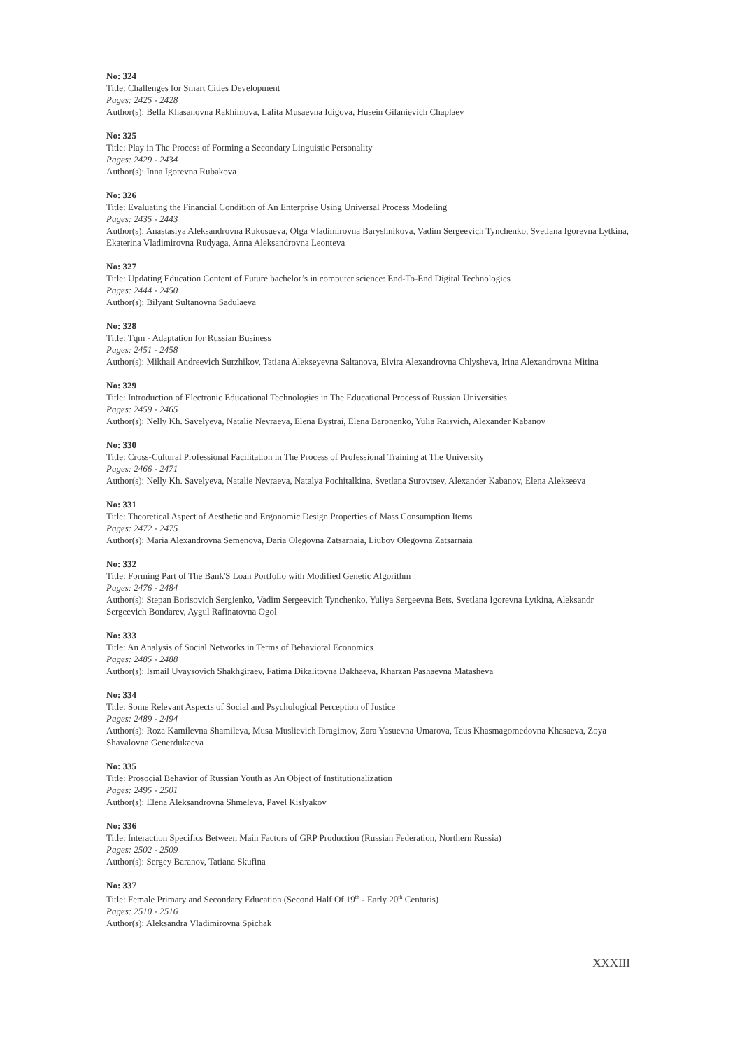No: 324
Title: Challenges for Smart Cities Development
Pages: 2425 - 2428
Author(s): Bella Khasanovna Rakhimova, Lalita Musaevna Idigova, Husein Gilanievich Chaplaev
No: 325
Title: Play in The Process of Forming a Secondary Linguistic Personality
Pages: 2429 - 2434
Author(s): Inna Igorevna Rubakova
No: 326
Title: Evaluating the Financial Condition of An Enterprise Using Universal Process Modeling
Pages: 2435 - 2443
Author(s): Anastasiya Aleksandrovna Rukosueva, Olga Vladimirovna Baryshnikova, Vadim Sergeevich Tynchenko, Svetlana Igorevna Lytkina, Ekaterina Vladimirovna Rudyaga, Anna Aleksandrovna Leonteva
No: 327
Title: Updating Education Content of Future bachelor’s in computer science: End-To-End Digital Technologies
Pages: 2444 - 2450
Author(s): Bilyant Sultanovna Sadulaeva
No: 328
Title: Tqm - Adaptation for Russian Business
Pages: 2451 - 2458
Author(s): Mikhail Andreevich Surzhikov, Tatiana Alekseyevna Saltanova, Elvira Alexandrovna Chlysheva, Irina Alexandrovna Mitina
No: 329
Title: Introduction of Electronic Educational Technologies in The Educational Process of Russian Universities
Pages: 2459 - 2465
Author(s): Nelly Kh. Savelyeva, Natalie Nevraeva, Elena Bystrai, Elena Baronenko, Yulia Raisvich, Alexander Kabanov
No: 330
Title: Cross-Cultural Professional Facilitation in The Process of Professional Training at The University
Pages: 2466 - 2471
Author(s): Nelly Kh. Savelyeva, Natalie Nevraeva, Natalya Pochitalkina, Svetlana Surovtsev, Alexander Kabanov, Elena Alekseeva
No: 331
Title: Theoretical Aspect of Aesthetic and Ergonomic Design Properties of Mass Consumption Items
Pages: 2472 - 2475
Author(s): Maria Alexandrovna Semenova, Daria Olegovna Zatsarnaia, Liubov Olegovna Zatsarnaia
No: 332
Title: Forming Part of The Bank'S Loan Portfolio with Modified Genetic Algorithm
Pages: 2476 - 2484
Author(s): Stepan Borisovich Sergienko, Vadim Sergeevich Tynchenko, Yuliya Sergeevna Bets, Svetlana Igorevna Lytkina, Aleksandr Sergeevich Bondarev, Aygul Rafinatovna Ogol
No: 333
Title: An Analysis of Social Networks in Terms of Behavioral Economics
Pages: 2485 - 2488
Author(s): Ismail Uvaysovich Shakhgiraev, Fatima Dikalitovna Dakhaeva, Kharzan Pashaevna Matasheva
No: 334
Title: Some Relevant Aspects of Social and Psychological Perception of Justice
Pages: 2489 - 2494
Author(s): Roza Kamilevna Shamileva, Musa Muslievich Ibragimov, Zara Yasuevna Umarova, Taus Khasmagomedovna Khasaeva, Zoya Shavalovna Generdukaeva
No: 335
Title: Prosocial Behavior of Russian Youth as An Object of Institutionalization
Pages: 2495 - 2501
Author(s): Elena Aleksandrovna Shmeleva, Pavel Kislyakov
No: 336
Title: Interaction Specifics Between Main Factors of GRP Production (Russian Federation, Northern Russia)
Pages: 2502 - 2509
Author(s): Sergey Baranov, Tatiana Skufina
No: 337
Title: Female Primary and Secondary Education (Second Half Of 19<sup>th</sup> - Early 20<sup>th</sup> Centuris)
Pages: 2510 - 2516
Author(s): Aleksandra Vladimirovna Spichak
XXXIII